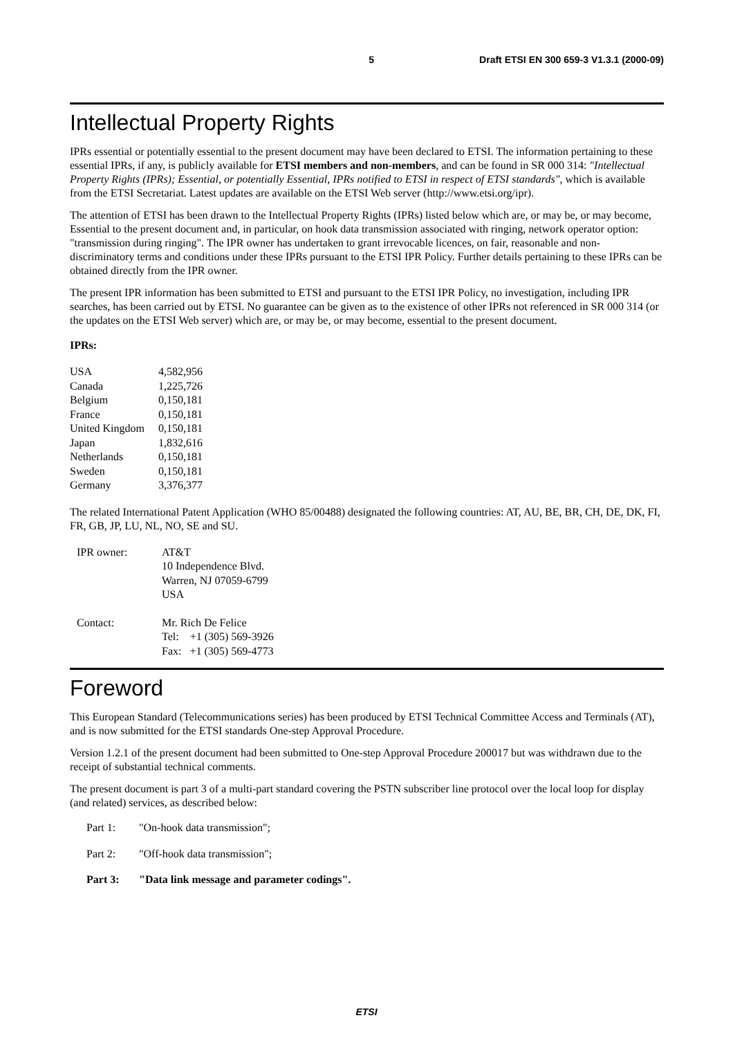5 Draft ETSI EN 300 659-3 V1.3.1 (2000-09)
Intellectual Property Rights
IPRs essential or potentially essential to the present document may have been declared to ETSI. The information pertaining to these essential IPRs, if any, is publicly available for ETSI members and non-members, and can be found in SR 000 314: "Intellectual Property Rights (IPRs); Essential, or potentially Essential, IPRs notified to ETSI in respect of ETSI standards", which is available from the ETSI Secretariat. Latest updates are available on the ETSI Web server (http://www.etsi.org/ipr).
The attention of ETSI has been drawn to the Intellectual Property Rights (IPRs) listed below which are, or may be, or may become, Essential to the present document and, in particular, on hook data transmission associated with ringing, network operator option: "transmission during ringing". The IPR owner has undertaken to grant irrevocable licences, on fair, reasonable and non-discriminatory terms and conditions under these IPRs pursuant to the ETSI IPR Policy. Further details pertaining to these IPRs can be obtained directly from the IPR owner.
The present IPR information has been submitted to ETSI and pursuant to the ETSI IPR Policy, no investigation, including IPR searches, has been carried out by ETSI. No guarantee can be given as to the existence of other IPRs not referenced in SR 000 314 (or the updates on the ETSI Web server) which are, or may be, or may become, essential to the present document.
IPRs:
| USA | 4,582,956 |
| Canada | 1,225,726 |
| Belgium | 0,150,181 |
| France | 0,150,181 |
| United Kingdom | 0,150,181 |
| Japan | 1,832,616 |
| Netherlands | 0,150,181 |
| Sweden | 0,150,181 |
| Germany | 3,376,377 |
The related International Patent Application (WHO 85/00488) designated the following countries: AT, AU, BE, BR, CH, DE, DK, FI, FR, GB, JP, LU, NL, NO, SE and SU.
| IPR owner: | AT&T 10 Independence Blvd. Warren, NJ 07059-6799 USA |
| Contact: | Mr. Rich De Felice Tel: +1 (305) 569-3926 Fax: +1 (305) 569-4773 |
Foreword
This European Standard (Telecommunications series) has been produced by ETSI Technical Committee Access and Terminals (AT), and is now submitted for the ETSI standards One-step Approval Procedure.
Version 1.2.1 of the present document had been submitted to One-step Approval Procedure 200017 but was withdrawn due to the receipt of substantial technical comments.
The present document is part 3 of a multi-part standard covering the PSTN subscriber line protocol over the local loop for display (and related) services, as described below:
| Part 1: | "On-hook data transmission"; |
| Part 2: | "Off-hook data transmission"; |
| Part 3: | "Data link message and parameter codings". |
ETSI